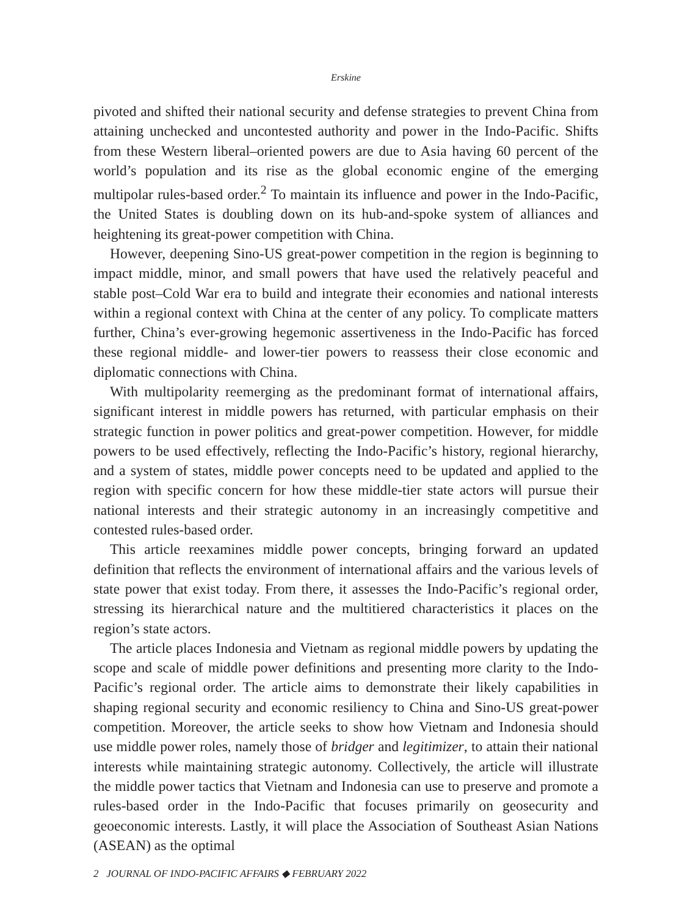Erskine
pivoted and shifted their national security and defense strategies to prevent China from attaining unchecked and uncontested authority and power in the Indo-Pacific. Shifts from these Western liberal–oriented powers are due to Asia having 60 percent of the world’s population and its rise as the global economic engine of the emerging multipolar rules-based order.<sup>2</sup> To maintain its influence and power in the Indo-Pacific, the United States is doubling down on its hub-and-spoke system of alliances and heightening its great-power competition with China.
However, deepening Sino-US great-power competition in the region is beginning to impact middle, minor, and small powers that have used the relatively peaceful and stable post–Cold War era to build and integrate their economies and national interests within a regional context with China at the center of any policy. To complicate matters further, China’s ever-growing hegemonic assertiveness in the Indo-Pacific has forced these regional middle- and lower-tier powers to reassess their close economic and diplomatic connections with China.
With multipolarity reemerging as the predominant format of international affairs, significant interest in middle powers has returned, with particular emphasis on their strategic function in power politics and great-power competition. However, for middle powers to be used effectively, reflecting the Indo-Pacific’s history, regional hierarchy, and a system of states, middle power concepts need to be updated and applied to the region with specific concern for how these middle-tier state actors will pursue their national interests and their strategic autonomy in an increasingly competitive and contested rules-based order.
This article reexamines middle power concepts, bringing forward an updated definition that reflects the environment of international affairs and the various levels of state power that exist today. From there, it assesses the Indo-Pacific’s regional order, stressing its hierarchical nature and the multitiered characteristics it places on the region’s state actors.
The article places Indonesia and Vietnam as regional middle powers by updating the scope and scale of middle power definitions and presenting more clarity to the Indo-Pacific’s regional order. The article aims to demonstrate their likely capabilities in shaping regional security and economic resiliency to China and Sino-US great-power competition. Moreover, the article seeks to show how Vietnam and Indonesia should use middle power roles, namely those of bridger and legitimizer, to attain their national interests while maintaining strategic autonomy. Collectively, the article will illustrate the middle power tactics that Vietnam and Indonesia can use to preserve and promote a rules-based order in the Indo-Pacific that focuses primarily on geosecurity and geoeconomic interests. Lastly, it will place the Association of Southeast Asian Nations (ASEAN) as the optimal
2 JOURNAL OF INDO-PACIFIC AFFAIRS ◆ FEBRUARY 2022